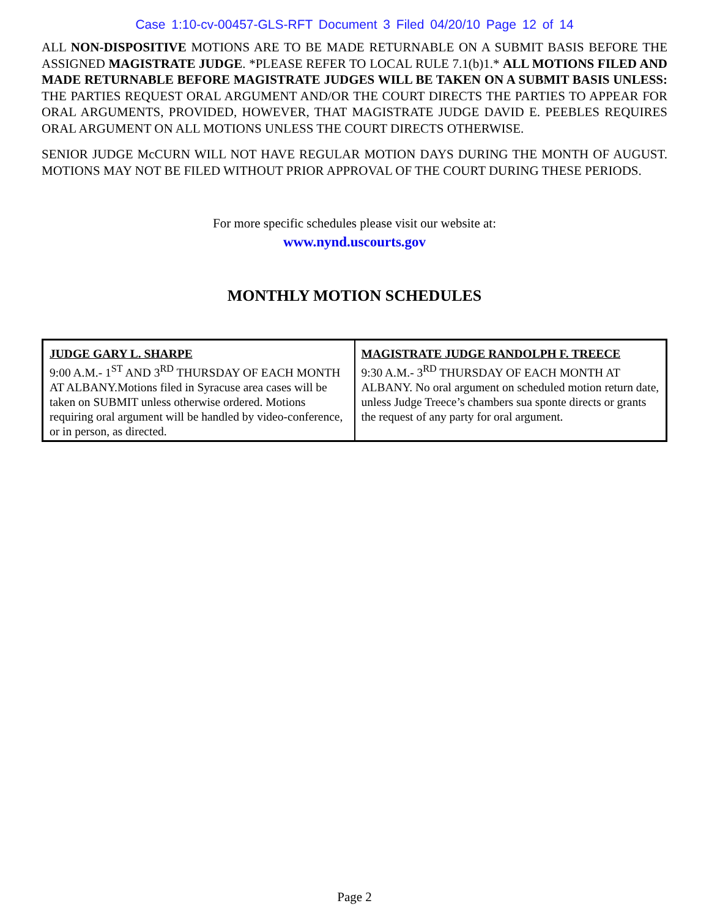Case 1:10-cv-00457-GLS-RFT Document 3 Filed 04/20/10 Page 12 of 14
ALL NON-DISPOSITIVE MOTIONS ARE TO BE MADE RETURNABLE ON A SUBMIT BASIS BEFORE THE ASSIGNED MAGISTRATE JUDGE. *PLEASE REFER TO LOCAL RULE 7.1(b)1.* ALL MOTIONS FILED AND MADE RETURNABLE BEFORE MAGISTRATE JUDGES WILL BE TAKEN ON A SUBMIT BASIS UNLESS: THE PARTIES REQUEST ORAL ARGUMENT AND/OR THE COURT DIRECTS THE PARTIES TO APPEAR FOR ORAL ARGUMENTS, PROVIDED, HOWEVER, THAT MAGISTRATE JUDGE DAVID E. PEEBLES REQUIRES ORAL ARGUMENT ON ALL MOTIONS UNLESS THE COURT DIRECTS OTHERWISE.
SENIOR JUDGE McCURN WILL NOT HAVE REGULAR MOTION DAYS DURING THE MONTH OF AUGUST. MOTIONS MAY NOT BE FILED WITHOUT PRIOR APPROVAL OF THE COURT DURING THESE PERIODS.
For more specific schedules please visit our website at:
www.nynd.uscourts.gov
MONTHLY MOTION SCHEDULES
| JUDGE GARY L. SHARPE 9:00 A.M.- 1<sup>ST</sup> AND 3<sup>RD</sup> THURSDAY OF EACH MONTH AT ALBANY.Motions filed in Syracuse area cases will be taken on SUBMIT unless otherwise ordered. Motions requiring oral argument will be handled by video-conference, or in person, as directed. | MAGISTRATE JUDGE RANDOLPH F. TREECE 9:30 A.M.- 3<sup>RD</sup> THURSDAY OF EACH MONTH AT ALBANY. No oral argument on scheduled motion return date, unless Judge Treece’s chambers sua sponte directs or grants the request of any party for oral argument. |
Page 2